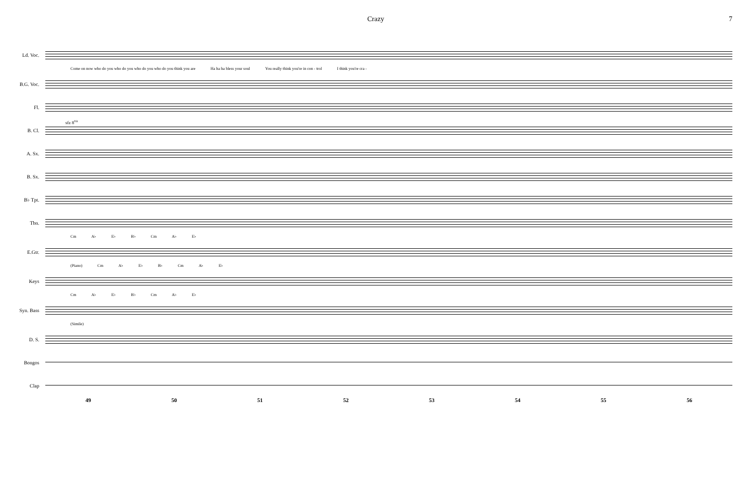Crazy 7
Ld. Voc.
Come on now who do you who do you who do you who do you think you are Ha ha ha bless your soul You really think you're in con - trol I think you're cra -
B.G. Voc.
Fl.
sfz 8<sup>va</sup>
B. Cl.
A. Sx.
B. Sx.
B♭ Tpt.
Tbn.
Cm A♭ E♭ B♭ Cm A♭ E♭
E.Gtr.
(Piano) Cm A♭ E♭ B♭ Cm A♭ E♭
Keys
Cm A♭ E♭ B♭ Cm A♭ E♭
Syn. Bass
(Simile)
D. S.
Bongos
Clap
49 50 51 52 53 54 55 56